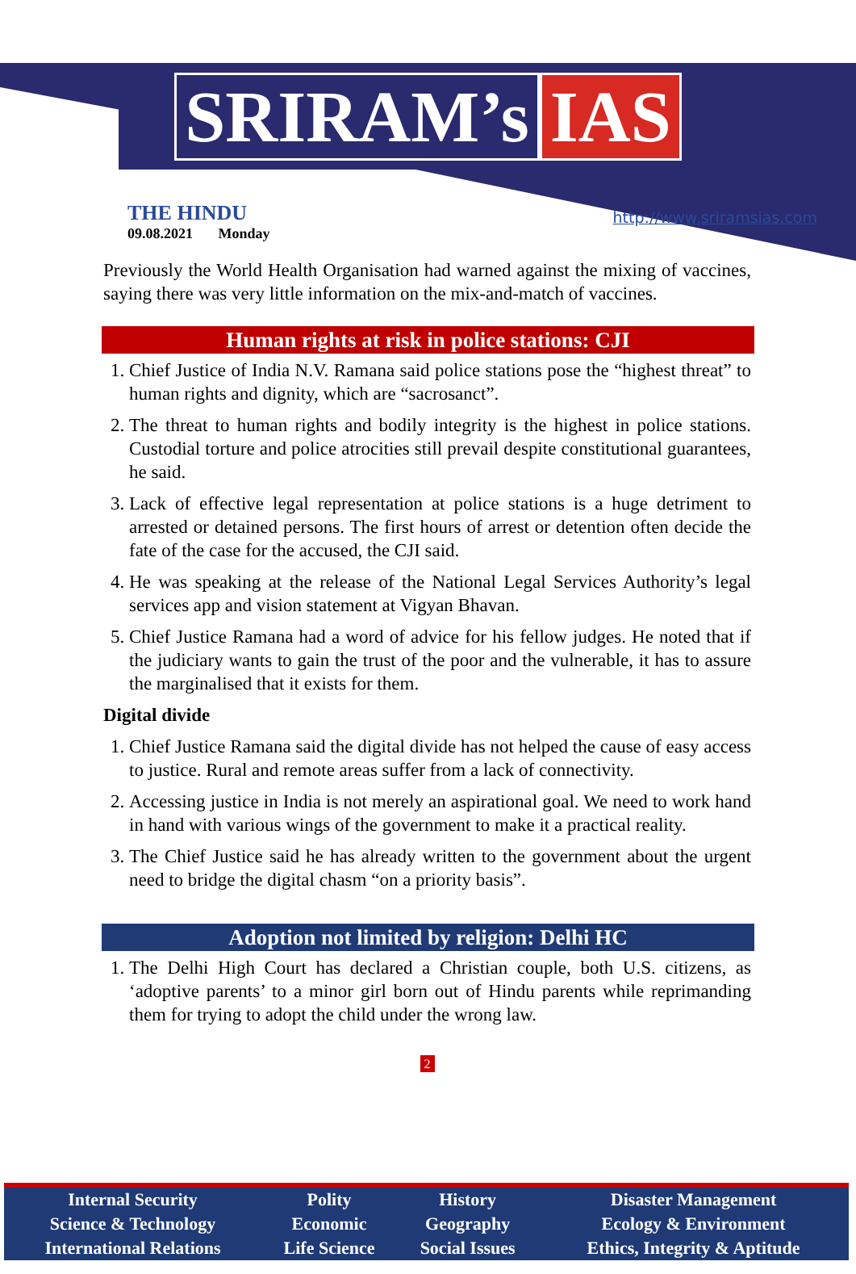SRIRAM’s IAS
THE HINDU
09.08.2021 Monday
http://www.sriramsias.com
Previously the World Health Organisation had warned against the mixing of vaccines, saying there was very little information on the mix-and-match of vaccines.
Human rights at risk in police stations: CJI
1. Chief Justice of India N.V. Ramana said police stations pose the “highest threat” to human rights and dignity, which are “sacrosanct”.
2. The threat to human rights and bodily integrity is the highest in police stations. Custodial torture and police atrocities still prevail despite constitutional guarantees, he said.
3. Lack of effective legal representation at police stations is a huge detriment to arrested or detained persons. The first hours of arrest or detention often decide the fate of the case for the accused, the CJI said.
4. He was speaking at the release of the National Legal Services Authority’s legal services app and vision statement at Vigyan Bhavan.
5. Chief Justice Ramana had a word of advice for his fellow judges. He noted that if the judiciary wants to gain the trust of the poor and the vulnerable, it has to assure the marginalised that it exists for them.
Digital divide
1. Chief Justice Ramana said the digital divide has not helped the cause of easy access to justice. Rural and remote areas suffer from a lack of connectivity.
2. Accessing justice in India is not merely an aspirational goal. We need to work hand in hand with various wings of the government to make it a practical reality.
3. The Chief Justice said he has already written to the government about the urgent need to bridge the digital chasm “on a priority basis”.
Adoption not limited by religion: Delhi HC
1. The Delhi High Court has declared a Christian couple, both U.S. citizens, as ‘adoptive parents’ to a minor girl born out of Hindu parents while reprimanding them for trying to adopt the child under the wrong law.
2
| Internal Security | Polity | History | Disaster Management |
| Science & Technology | Economic | Geography | Ecology & Environment |
| International Relations | Life Science | Social Issues | Ethics, Integrity & Aptitude |